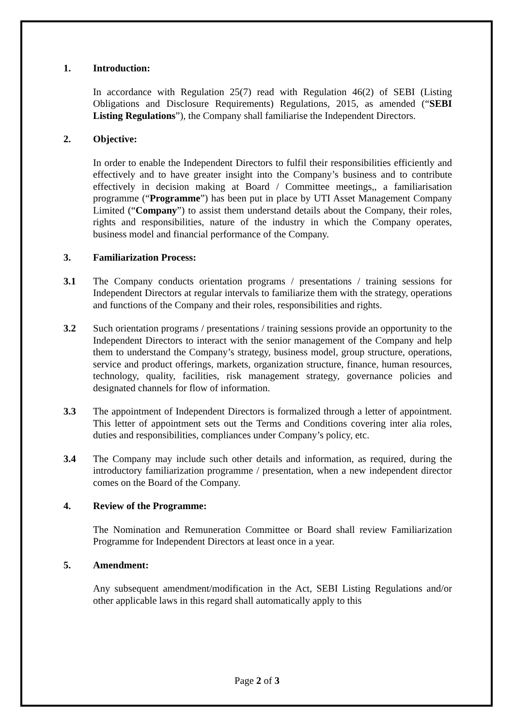1. Introduction:
In accordance with Regulation 25(7) read with Regulation 46(2) of SEBI (Listing Obligations and Disclosure Requirements) Regulations, 2015, as amended (“SEBI Listing Regulations”), the Company shall familiarise the Independent Directors.
2. Objective:
In order to enable the Independent Directors to fulfil their responsibilities efficiently and effectively and to have greater insight into the Company’s business and to contribute effectively in decision making at Board / Committee meetings,, a familiarisation programme (“Programme”) has been put in place by UTI Asset Management Company Limited (“Company”) to assist them understand details about the Company, their roles, rights and responsibilities, nature of the industry in which the Company operates, business model and financial performance of the Company.
3. Familiarization Process:
3.1 The Company conducts orientation programs / presentations / training sessions for Independent Directors at regular intervals to familiarize them with the strategy, operations and functions of the Company and their roles, responsibilities and rights.
3.2 Such orientation programs / presentations / training sessions provide an opportunity to the Independent Directors to interact with the senior management of the Company and help them to understand the Company’s strategy, business model, group structure, operations, service and product offerings, markets, organization structure, finance, human resources, technology, quality, facilities, risk management strategy, governance policies and designated channels for flow of information.
3.3 The appointment of Independent Directors is formalized through a letter of appointment. This letter of appointment sets out the Terms and Conditions covering inter alia roles, duties and responsibilities, compliances under Company’s policy, etc.
3.4 The Company may include such other details and information, as required, during the introductory familiarization programme / presentation, when a new independent director comes on the Board of the Company.
4. Review of the Programme:
The Nomination and Remuneration Committee or Board shall review Familiarization Programme for Independent Directors at least once in a year.
5. Amendment:
Any subsequent amendment/modification in the Act, SEBI Listing Regulations and/or other applicable laws in this regard shall automatically apply to this
Page 2 of 3